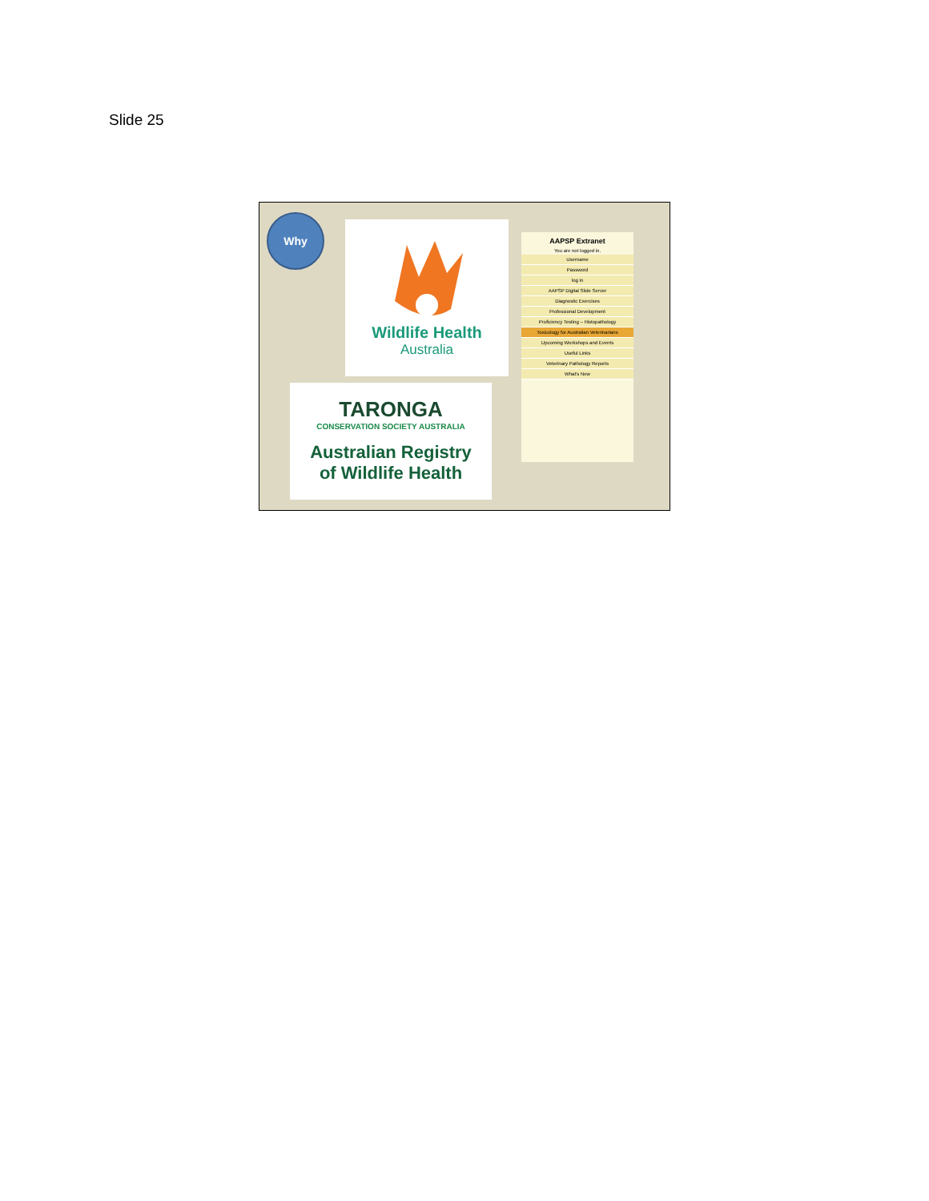Slide 25
Why
Wildlife Health
Australia
TARONGA
CONSERVATION SOCIETY AUSTRALIA
Australian Registry
of Wildlife Health
AAPSP Extranet
You are not logged in.
Username
Password
log in
AAPSP Digital Slide Server
Diagnostic Exercises
Professional Development
Proficiency Testing – Histopathology
Toxicology for Australian Veterinarians
Upcoming Workshops and Events
Useful Links
Veterinary Pathology Reports
What's New